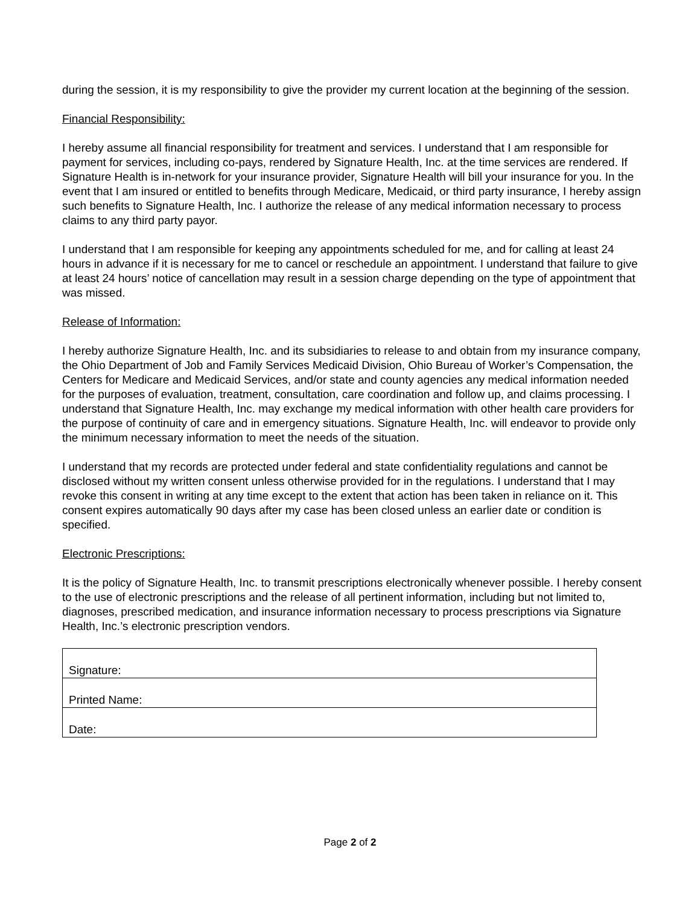during the session, it is my responsibility to give the provider my current location at the beginning of the session.
Financial Responsibility:
I hereby assume all financial responsibility for treatment and services. I understand that I am responsible for payment for services, including co-pays, rendered by Signature Health, Inc. at the time services are rendered. If Signature Health is in-network for your insurance provider, Signature Health will bill your insurance for you. In the event that I am insured or entitled to benefits through Medicare, Medicaid, or third party insurance, I hereby assign such benefits to Signature Health, Inc. I authorize the release of any medical information necessary to process claims to any third party payor.
I understand that I am responsible for keeping any appointments scheduled for me, and for calling at least 24 hours in advance if it is necessary for me to cancel or reschedule an appointment. I understand that failure to give at least 24 hours’ notice of cancellation may result in a session charge depending on the type of appointment that was missed.
Release of Information:
I hereby authorize Signature Health, Inc. and its subsidiaries to release to and obtain from my insurance company, the Ohio Department of Job and Family Services Medicaid Division, Ohio Bureau of Worker’s Compensation, the Centers for Medicare and Medicaid Services, and/or state and county agencies any medical information needed for the purposes of evaluation, treatment, consultation, care coordination and follow up, and claims processing. I understand that Signature Health, Inc. may exchange my medical information with other health care providers for the purpose of continuity of care and in emergency situations. Signature Health, Inc. will endeavor to provide only the minimum necessary information to meet the needs of the situation.
I understand that my records are protected under federal and state confidentiality regulations and cannot be disclosed without my written consent unless otherwise provided for in the regulations. I understand that I may revoke this consent in writing at any time except to the extent that action has been taken in reliance on it. This consent expires automatically 90 days after my case has been closed unless an earlier date or condition is specified.
Electronic Prescriptions:
It is the policy of Signature Health, Inc. to transmit prescriptions electronically whenever possible. I hereby consent to the use of electronic prescriptions and the release of all pertinent information, including but not limited to, diagnoses, prescribed medication, and insurance information necessary to process prescriptions via Signature Health, Inc.’s electronic prescription vendors.
| Signature: |
| Printed Name: |
| Date: |
Page 2 of 2